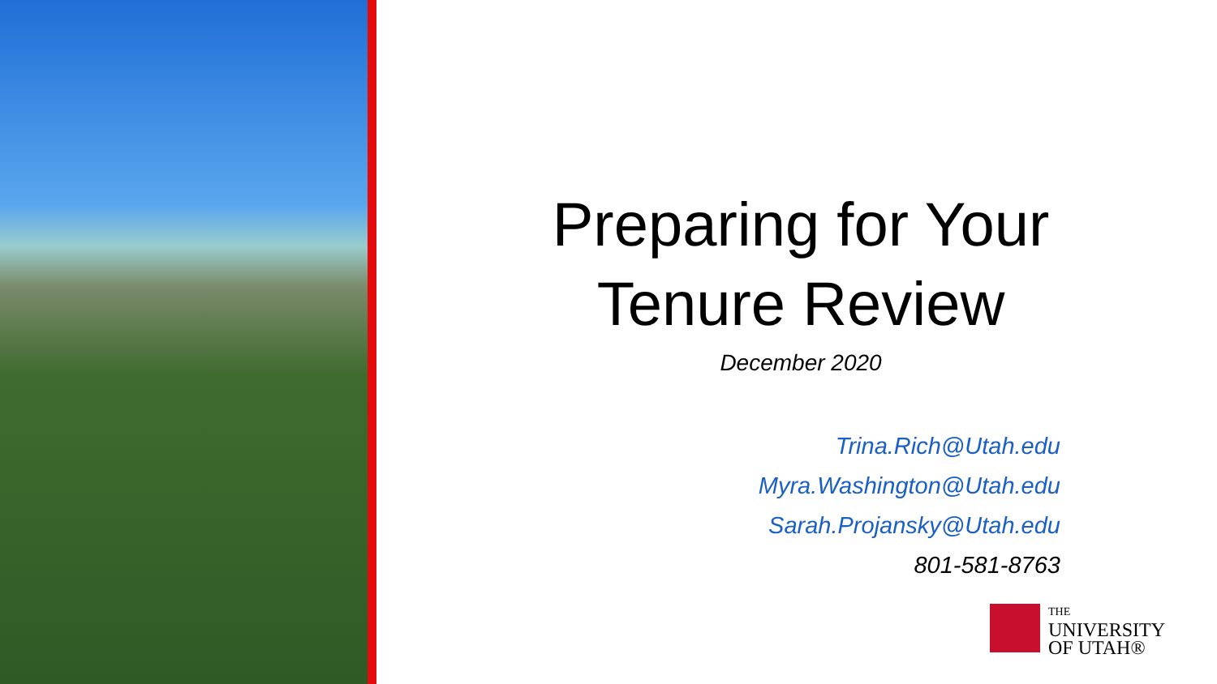Preparing for Your
Tenure Review
December 2020
Trina.Rich@Utah.edu
Myra.Washington@Utah.edu
Sarah.Projansky@Utah.edu
801-581-8763
THE
UNIVERSITY
OF UTAH®